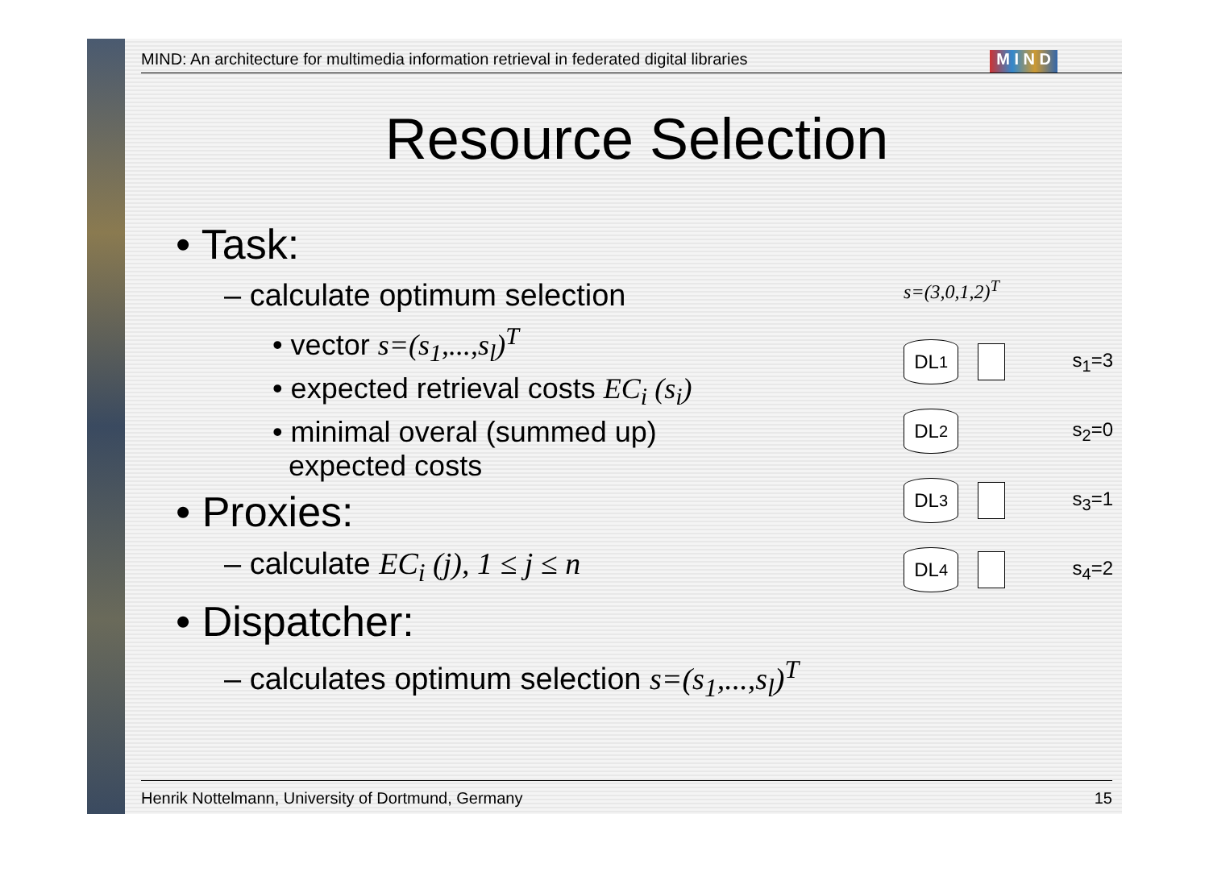MIND: An architecture for multimedia information retrieval in federated digital libraries M I N D
Resource Selection
• Task:
– calculate optimum selection
• vector s=(s<sub>1</sub>,...,s<sub>l</sub>)<sup>T</sup>
• expected retrieval costs EC<sub>i</sub> (s<sub>i</sub>)
• minimal overal (summed up)
expected costs
• Proxies:
– calculate EC<sub>i</sub> (j), 1 ≤ j ≤ n
• Dispatcher:
– calculates optimum selection s=(s<sub>1</sub>,...,s<sub>l</sub>)<sup>T</sup>
s=(3,0,1,2)<sup>T</sup>
DL<sub>1</sub>
s<sub>1</sub>=3
DL<sub>2</sub>
s<sub>2</sub>=0
DL<sub>3</sub>
s<sub>3</sub>=1
DL<sub>4</sub>
s<sub>4</sub>=2
Henrik Nottelmann, University of Dortmund, Germany 15